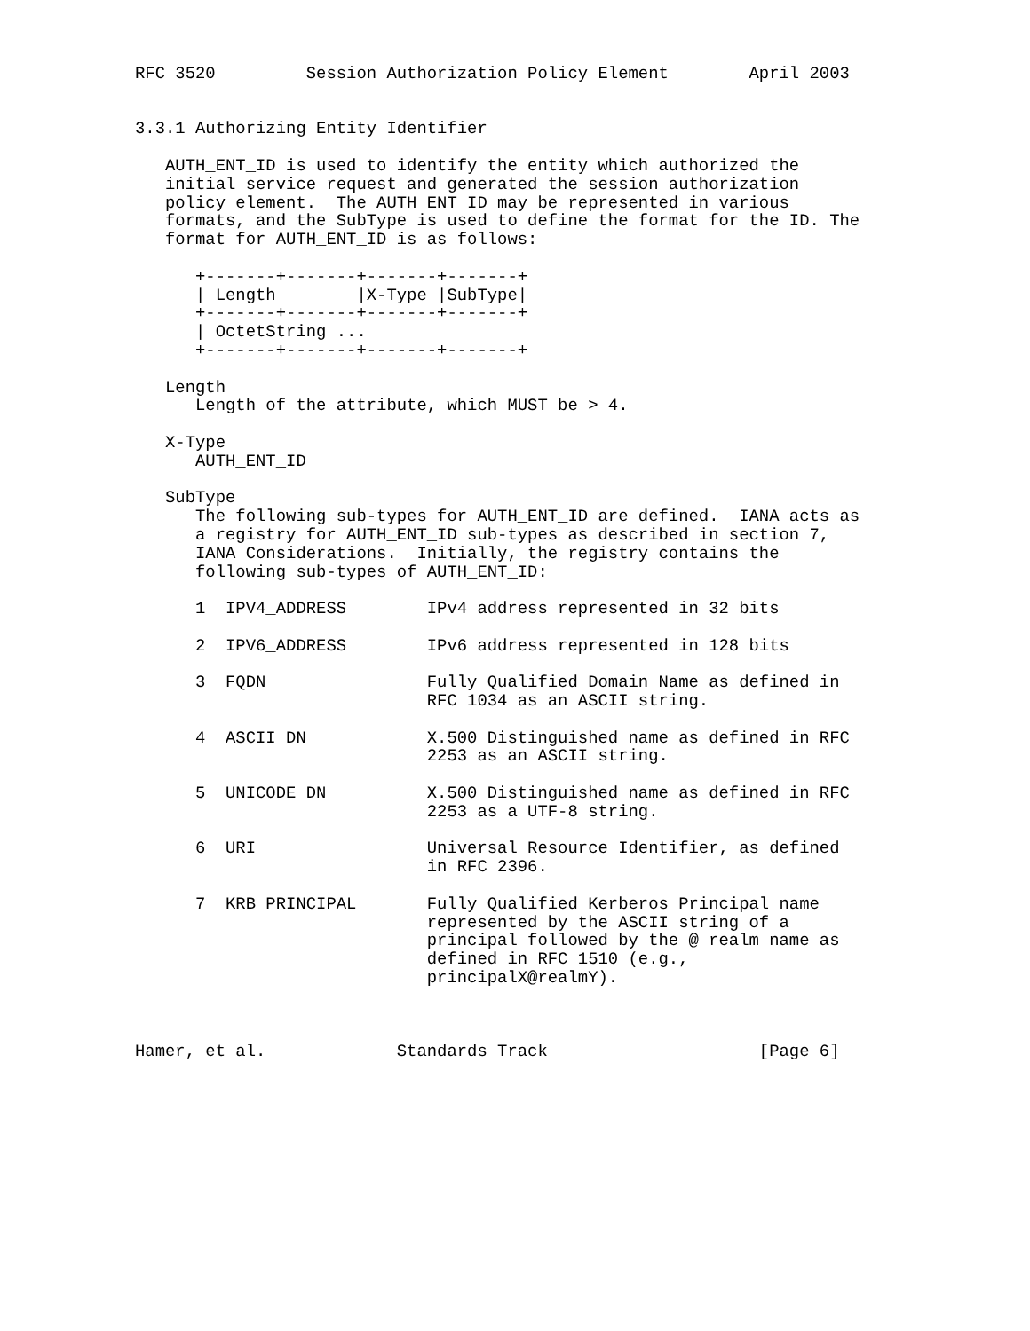RFC 3520         Session Authorization Policy Element        April 2003


3.3.1 Authorizing Entity Identifier

   AUTH_ENT_ID is used to identify the entity which authorized the
   initial service request and generated the session authorization
   policy element.  The AUTH_ENT_ID may be represented in various
   formats, and the SubType is used to define the format for the ID. The
   format for AUTH_ENT_ID is as follows:

      +-------+-------+-------+-------+
      | Length        |X-Type |SubType|
      +-------+-------+-------+-------+
      | OctetString ...
      +-------+-------+-------+-------+

   Length
      Length of the attribute, which MUST be > 4.

   X-Type
      AUTH_ENT_ID

   SubType
      The following sub-types for AUTH_ENT_ID are defined.  IANA acts as
      a registry for AUTH_ENT_ID sub-types as described in section 7,
      IANA Considerations.  Initially, the registry contains the
      following sub-types of AUTH_ENT_ID:

      1  IPV4_ADDRESS        IPv4 address represented in 32 bits

      2  IPV6_ADDRESS        IPv6 address represented in 128 bits

      3  FQDN                Fully Qualified Domain Name as defined in
                             RFC 1034 as an ASCII string.

      4  ASCII_DN            X.500 Distinguished name as defined in RFC
                             2253 as an ASCII string.

      5  UNICODE_DN          X.500 Distinguished name as defined in RFC
                             2253 as a UTF-8 string.

      6  URI                 Universal Resource Identifier, as defined
                             in RFC 2396.

      7  KRB_PRINCIPAL       Fully Qualified Kerberos Principal name
                             represented by the ASCII string of a
                             principal followed by the @ realm name as
                             defined in RFC 1510 (e.g.,
                             principalX@realmY).



Hamer, et al.             Standards Track                     [Page 6]